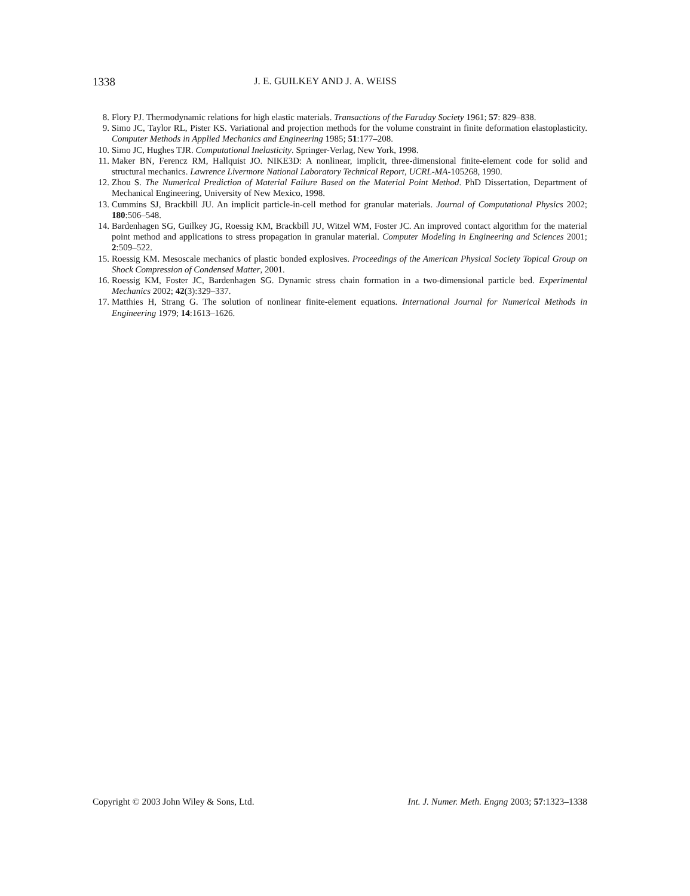1338 J. E. GUILKEY AND J. A. WEISS
8. Flory PJ. Thermodynamic relations for high elastic materials. Transactions of the Faraday Society 1961; 57: 829–838.
9. Simo JC, Taylor RL, Pister KS. Variational and projection methods for the volume constraint in finite deformation elastoplasticity. Computer Methods in Applied Mechanics and Engineering 1985; 51:177–208.
10. Simo JC, Hughes TJR. Computational Inelasticity. Springer-Verlag, New York, 1998.
11. Maker BN, Ferencz RM, Hallquist JO. NIKE3D: A nonlinear, implicit, three-dimensional finite-element code for solid and structural mechanics. Lawrence Livermore National Laboratory Technical Report, UCRL-MA-105268, 1990.
12. Zhou S. The Numerical Prediction of Material Failure Based on the Material Point Method. PhD Dissertation, Department of Mechanical Engineering, University of New Mexico, 1998.
13. Cummins SJ, Brackbill JU. An implicit particle-in-cell method for granular materials. Journal of Computational Physics 2002; 180:506–548.
14. Bardenhagen SG, Guilkey JG, Roessig KM, Brackbill JU, Witzel WM, Foster JC. An improved contact algorithm for the material point method and applications to stress propagation in granular material. Computer Modeling in Engineering and Sciences 2001; 2:509–522.
15. Roessig KM. Mesoscale mechanics of plastic bonded explosives. Proceedings of the American Physical Society Topical Group on Shock Compression of Condensed Matter, 2001.
16. Roessig KM, Foster JC, Bardenhagen SG. Dynamic stress chain formation in a two-dimensional particle bed. Experimental Mechanics 2002; 42(3):329–337.
17. Matthies H, Strang G. The solution of nonlinear finite-element equations. International Journal for Numerical Methods in Engineering 1979; 14:1613–1626.
Copyright © 2003 John Wiley & Sons, Ltd. Int. J. Numer. Meth. Engng 2003; 57:1323–1338